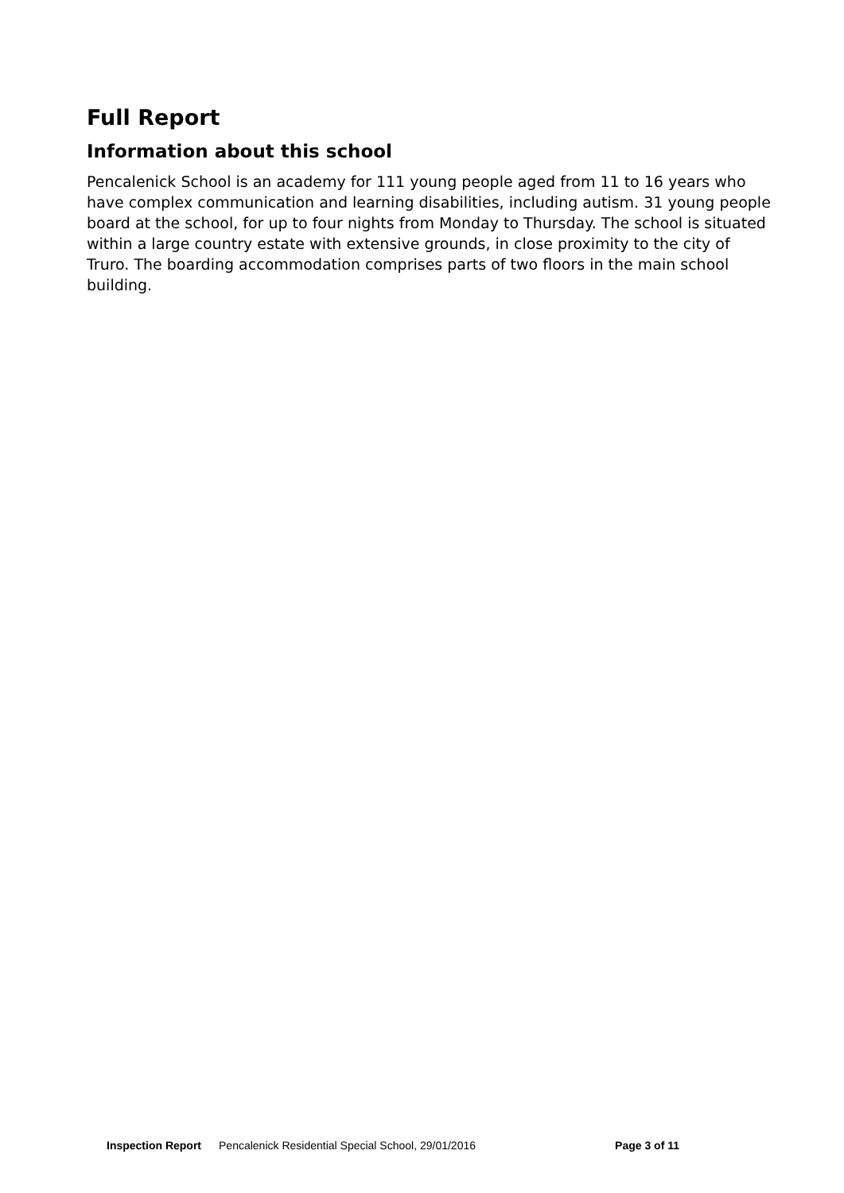Full Report
Information about this school
Pencalenick School is an academy for 111 young people aged from 11 to 16 years who have complex communication and learning disabilities, including autism. 31 young people board at the school, for up to four nights from Monday to Thursday. The school is situated within a large country estate with extensive grounds, in close proximity to the city of Truro. The boarding accommodation comprises parts of two floors in the main school building.
Inspection Report Pencalenick Residential Special School, 29/01/2016 Page 3 of 11